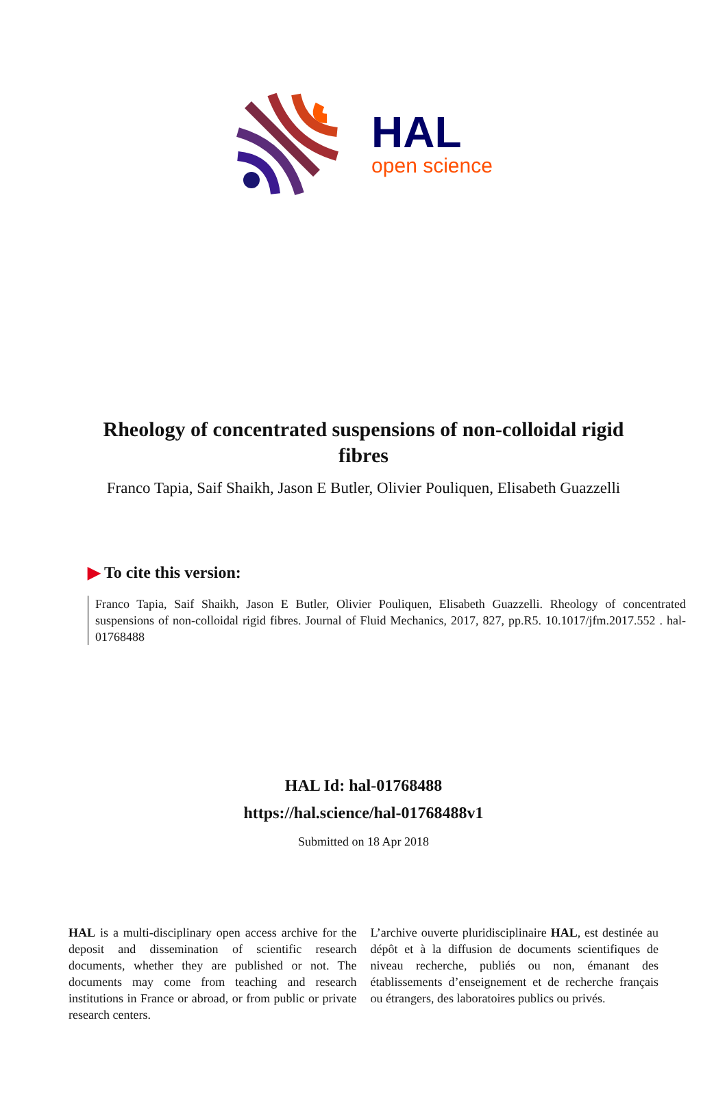HAL
open science
Rheology of concentrated suspensions of non-colloidal rigid fibres
Franco Tapia, Saif Shaikh, Jason E Butler, Olivier Pouliquen, Elisabeth Guazzelli
▶ To cite this version:
Franco Tapia, Saif Shaikh, Jason E Butler, Olivier Pouliquen, Elisabeth Guazzelli. Rheology of concentrated suspensions of non-colloidal rigid fibres. Journal of Fluid Mechanics, 2017, 827, pp.R5. 10.1017/jfm.2017.552 . hal-01768488
HAL Id: hal-01768488
https://hal.science/hal-01768488v1
Submitted on 18 Apr 2018
HAL is a multi-disciplinary open access archive for the deposit and dissemination of scientific research documents, whether they are published or not. The documents may come from teaching and research institutions in France or abroad, or from public or private research centers.
L’archive ouverte pluridisciplinaire HAL, est destinée au dépôt et à la diffusion de documents scientifiques de niveau recherche, publiés ou non, émanant des établissements d’enseignement et de recherche français ou étrangers, des laboratoires publics ou privés.